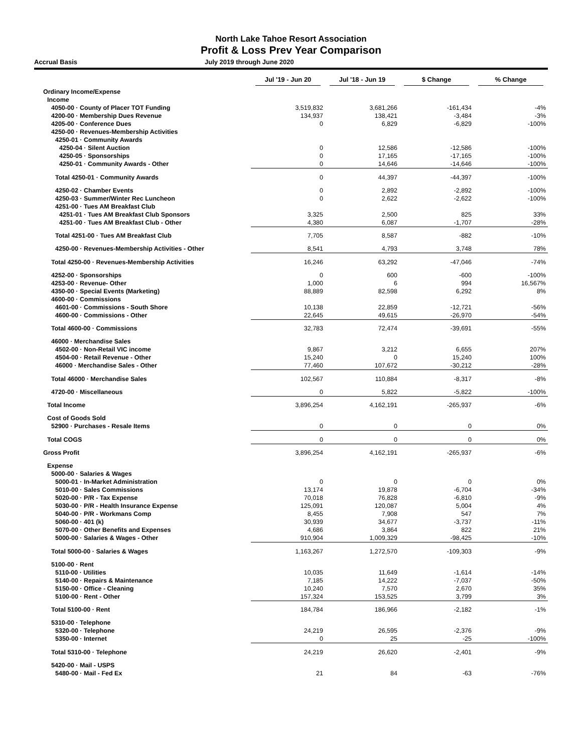North Lake Tahoe Resort Association
Profit & Loss Prev Year Comparison
Accrual Basis July 2019 through June 2020
| | Jul '19 - Jun 20 | Jul '18 - Jun 19 | $ Change | % Change |
| --- | --- | --- | --- | --- |
| Ordinary Income/Expense | | | | |
| Income | | | | |
| 4050-00 · County of Placer TOT Funding | 3,519,832 | 3,681,266 | -161,434 | -4% |
| 4200-00 · Membership Dues Revenue | 134,937 | 138,421 | -3,484 | -3% |
| 4205-00 · Conference Dues | 0 | 6,829 | -6,829 | -100% |
| 4250-00 · Revenues-Membership Activities | | | | |
| 4250-01 · Community Awards | | | | |
| 4250-04 · Silent Auction | 0 | 12,586 | -12,586 | -100% |
| 4250-05 · Sponsorships | 0 | 17,165 | -17,165 | -100% |
| 4250-01 · Community Awards - Other | 0 | 14,646 | -14,646 | -100% |
| Total 4250-01 · Community Awards | 0 | 44,397 | -44,397 | -100% |
| 4250-02 · Chamber Events | 0 | 2,892 | -2,892 | -100% |
| 4250-03 · Summer/Winter Rec Luncheon | 0 | 2,622 | -2,622 | -100% |
| 4251-00 · Tues AM Breakfast Club | | | | |
| 4251-01 · Tues AM Breakfast Club Sponsors | 3,325 | 2,500 | 825 | 33% |
| 4251-00 · Tues AM Breakfast Club - Other | 4,380 | 6,087 | -1,707 | -28% |
| Total 4251-00 · Tues AM Breakfast Club | 7,705 | 8,587 | -882 | -10% |
| 4250-00 · Revenues-Membership Activities - Other | 8,541 | 4,793 | 3,748 | 78% |
| Total 4250-00 · Revenues-Membership Activities | 16,246 | 63,292 | -47,046 | -74% |
| 4252-00 · Sponsorships | 0 | 600 | -600 | -100% |
| 4253-00 · Revenue- Other | 1,000 | 6 | 994 | 16,567% |
| 4350-00 · Special Events (Marketing) | 88,889 | 82,598 | 6,292 | 8% |
| 4600-00 · Commissions | | | | |
| 4601-00 · Commissions - South Shore | 10,138 | 22,859 | -12,721 | -56% |
| 4600-00 · Commissions - Other | 22,645 | 49,615 | -26,970 | -54% |
| Total 4600-00 · Commissions | 32,783 | 72,474 | -39,691 | -55% |
| 46000 · Merchandise Sales | | | | |
| 4502-00 · Non-Retail VIC income | 9,867 | 3,212 | 6,655 | 207% |
| 4504-00 · Retail Revenue - Other | 15,240 | 0 | 15,240 | 100% |
| 46000 · Merchandise Sales - Other | 77,460 | 107,672 | -30,212 | -28% |
| Total 46000 · Merchandise Sales | 102,567 | 110,884 | -8,317 | -8% |
| 4720-00 · Miscellaneous | 0 | 5,822 | -5,822 | -100% |
| Total Income | 3,896,254 | 4,162,191 | -265,937 | -6% |
| Cost of Goods Sold | | | | |
| 52900 · Purchases - Resale Items | 0 | 0 | 0 | 0% |
| Total COGS | 0 | 0 | 0 | 0% |
| Gross Profit | 3,896,254 | 4,162,191 | -265,937 | -6% |
| Expense | | | | |
| 5000-00 · Salaries & Wages | | | | |
| 5000-01 · In-Market Administration | 0 | 0 | 0 | 0% |
| 5010-00 · Sales Commissions | 13,174 | 19,878 | -6,704 | -34% |
| 5020-00 · P/R - Tax Expense | 70,018 | 76,828 | -6,810 | -9% |
| 5030-00 · P/R - Health Insurance Expense | 125,091 | 120,087 | 5,004 | 4% |
| 5040-00 · P/R - Workmans Comp | 8,455 | 7,908 | 547 | 7% |
| 5060-00 · 401 (k) | 30,939 | 34,677 | -3,737 | -11% |
| 5070-00 · Other Benefits and Expenses | 4,686 | 3,864 | 822 | 21% |
| 5000-00 · Salaries & Wages - Other | 910,904 | 1,009,329 | -98,425 | -10% |
| Total 5000-00 · Salaries & Wages | 1,163,267 | 1,272,570 | -109,303 | -9% |
| 5100-00 · Rent | | | | |
| 5110-00 · Utilities | 10,035 | 11,649 | -1,614 | -14% |
| 5140-00 · Repairs & Maintenance | 7,185 | 14,222 | -7,037 | -50% |
| 5150-00 · Office - Cleaning | 10,240 | 7,570 | 2,670 | 35% |
| 5100-00 · Rent - Other | 157,324 | 153,525 | 3,799 | 3% |
| Total 5100-00 · Rent | 184,784 | 186,966 | -2,182 | -1% |
| 5310-00 · Telephone | | | | |
| 5320-00 · Telephone | 24,219 | 26,595 | -2,376 | -9% |
| 5350-00 · Internet | 0 | 25 | -25 | -100% |
| Total 5310-00 · Telephone | 24,219 | 26,620 | -2,401 | -9% |
| 5420-00 · Mail - USPS | | | | |
| 5480-00 · Mail - Fed Ex | 21 | 84 | -63 | -76% |